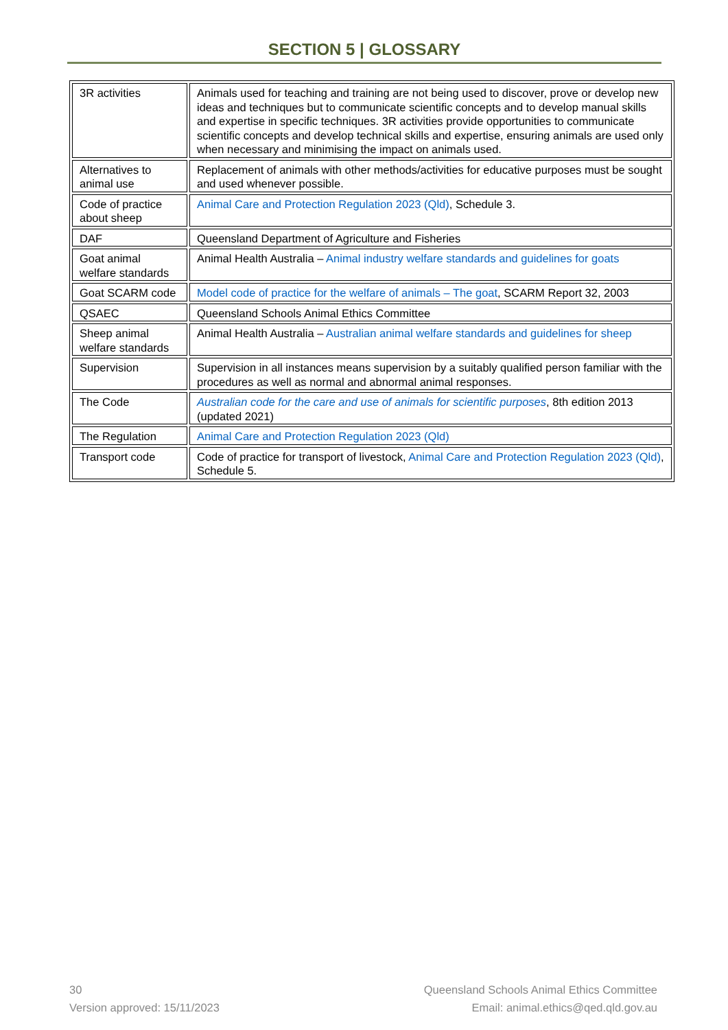SECTION 5 | GLOSSARY
| 3R activities | Animals used for teaching and training are not being used to discover, prove or develop new ideas and techniques but to communicate scientific concepts and to develop manual skills and expertise in specific techniques. 3R activities provide opportunities to communicate scientific concepts and develop technical skills and expertise, ensuring animals are used only when necessary and minimising the impact on animals used. |
| Alternatives to animal use | Replacement of animals with other methods/activities for educative purposes must be sought and used whenever possible. |
| Code of practice about sheep | Animal Care and Protection Regulation 2023 (Qld) , Schedule 3. |
| DAF | Queensland Department of Agriculture and Fisheries |
| Goat animal welfare standards | Animal Health Australia – Animal industry welfare standards and guidelines for goats |
| Goat SCARM code | Model code of practice for the welfare of animals – The goat , SCARM Report 32, 2003 |
| QSAEC | Queensland Schools Animal Ethics Committee |
| Sheep animal welfare standards | Animal Health Australia – Australian animal welfare standards and guidelines for sheep |
| Supervision | Supervision in all instances means supervision by a suitably qualified person familiar with the procedures as well as normal and abnormal animal responses. |
| The Code | Australian code for the care and use of animals for scientific purposes , 8th edition 2013 (updated 2021) |
| The Regulation | Animal Care and Protection Regulation 2023 (Qld) |
| Transport code | Code of practice for transport of livestock, Animal Care and Protection Regulation 2023 (Qld) , Schedule 5. |
30
Version approved: 15/11/2023
Queensland Schools Animal Ethics Committee
Email: animal.ethics@qed.qld.gov.au